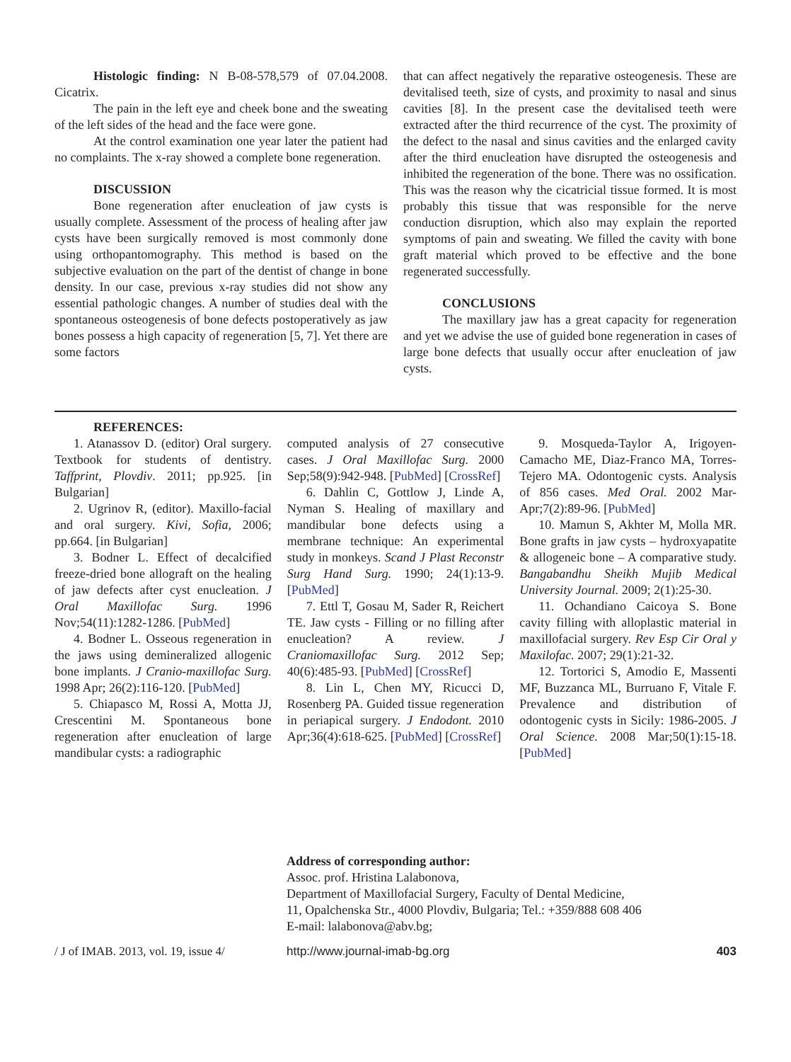Histologic finding: N B-08-578,579 of 07.04.2008. Cicatrix.
The pain in the left eye and cheek bone and the sweating of the left sides of the head and the face were gone.
At the control examination one year later the patient had no complaints. The x-ray showed a complete bone regeneration.
DISCUSSION
Bone regeneration after enucleation of jaw cysts is usually complete. Assessment of the process of healing after jaw cysts have been surgically removed is most commonly done using orthopantomography. This method is based on the subjective evaluation on the part of the dentist of change in bone density. In our case, previous x-ray studies did not show any essential pathologic changes. A number of studies deal with the spontaneous osteogenesis of bone defects postoperatively as jaw bones possess a high capacity of regeneration [5, 7]. Yet there are some factors
that can affect negatively the reparative osteogenesis. These are devitalised teeth, size of cysts, and proximity to nasal and sinus cavities [8]. In the present case the devitalised teeth were extracted after the third recurrence of the cyst. The proximity of the defect to the nasal and sinus cavities and the enlarged cavity after the third enucleation have disrupted the osteogenesis and inhibited the regeneration of the bone. There was no ossification. This was the reason why the cicatricial tissue formed. It is most probably this tissue that was responsible for the nerve conduction disruption, which also may explain the reported symptoms of pain and sweating. We filled the cavity with bone graft material which proved to be effective and the bone regenerated successfully.
CONCLUSIONS
The maxillary jaw has a great capacity for regeneration and yet we advise the use of guided bone regeneration in cases of large bone defects that usually occur after enucleation of jaw cysts.
REFERENCES:
1. Atanassov D. (editor) Oral surgery. Textbook for students of dentistry. Taffprint, Plovdiv. 2011; pp.925. [in Bulgarian]
2. Ugrinov R, (editor). Maxillo-facial and oral surgery. Kivi, Sofia, 2006; pp.664. [in Bulgarian]
3. Bodner L. Effect of decalcified freeze-dried bone allograft on the healing of jaw defects after cyst enucleation. J Oral Maxillofac Surg. 1996 Nov;54(11):1282-1286. [PubMed]
4. Bodner L. Osseous regeneration in the jaws using demineralized allogenic bone implants. J Cranio-maxillofac Surg. 1998 Apr; 26(2):116-120. [PubMed]
5. Chiapasco M, Rossi A, Motta JJ, Crescentini M. Spontaneous bone regeneration after enucleation of large mandibular cysts: a radiographic
computed analysis of 27 consecutive cases. J Oral Maxillofac Surg. 2000 Sep;58(9):942-948. [PubMed] [CrossRef]
6. Dahlin C, Gottlow J, Linde A, Nyman S. Healing of maxillary and mandibular bone defects using a membrane technique: An experimental study in monkeys. Scand J Plast Reconstr Surg Hand Surg. 1990; 24(1):13-9. [PubMed]
7. Ettl T, Gosau M, Sader R, Reichert TE. Jaw cysts - Filling or no filling after enucleation? A review. J Craniomaxillofac Surg. 2012 Sep; 40(6):485-93. [PubMed] [CrossRef]
8. Lin L, Chen MY, Ricucci D, Rosenberg PA. Guided tissue regeneration in periapical surgery. J Endodont. 2010 Apr;36(4):618-625. [PubMed] [CrossRef]
9. Mosqueda-Taylor A, Irigoyen-Camacho ME, Diaz-Franco MA, Torres-Tejero MA. Odontogenic cysts. Analysis of 856 cases. Med Oral. 2002 Mar-Apr;7(2):89-96. [PubMed]
10. Mamun S, Akhter M, Molla MR. Bone grafts in jaw cysts – hydroxyapatite & allogeneic bone – A comparative study. Bangabandhu Sheikh Mujib Medical University Journal. 2009; 2(1):25-30.
11. Ochandiano Caicoya S. Bone cavity filling with alloplastic material in maxillofacial surgery. Rev Esp Cir Oral y Maxilofac. 2007; 29(1):21-32.
12. Tortorici S, Amodio E, Massenti MF, Buzzanca ML, Burruano F, Vitale F. Prevalence and distribution of odontogenic cysts in Sicily: 1986-2005. J Oral Science. 2008 Mar;50(1):15-18. [PubMed]
Address of corresponding author:
Assoc. prof. Hristina Lalabonova,
Department of Maxillofacial Surgery, Faculty of Dental Medicine,
11, Opalchenska Str., 4000 Plovdiv, Bulgaria; Tel.: +359/888 608 406
E-mail: lalabonova@abv.bg;
/ J of IMAB. 2013, vol. 19, issue 4/ http://www.journal-imab-bg.org 403